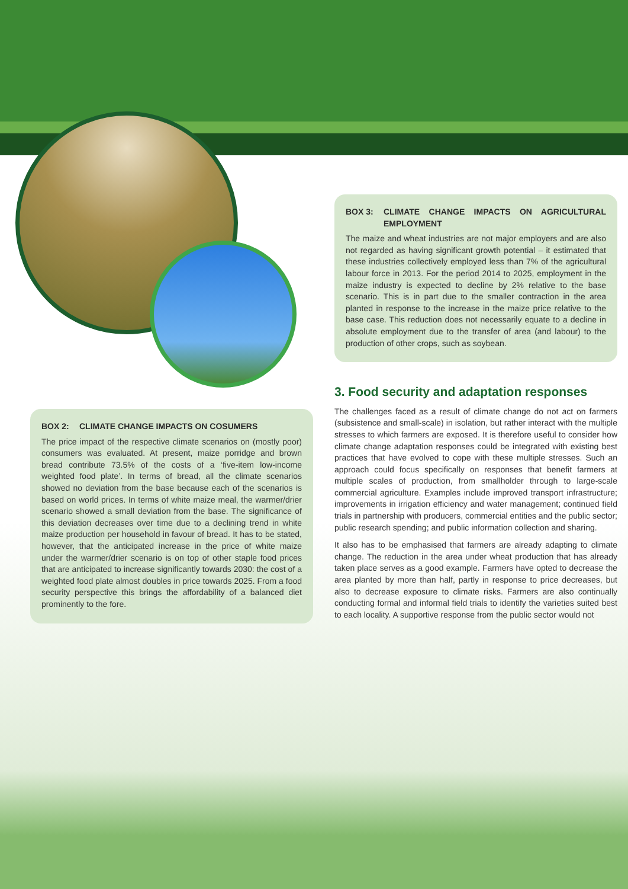BOX 3: CLIMATE CHANGE IMPACTS ON AGRICULTURAL EMPLOYMENT
The maize and wheat industries are not major employers and are also not regarded as having significant growth potential – it estimated that these industries collectively employed less than 7% of the agricultural labour force in 2013. For the period 2014 to 2025, employment in the maize industry is expected to decline by 2% relative to the base scenario. This is in part due to the smaller contraction in the area planted in response to the increase in the maize price relative to the base case. This reduction does not necessarily equate to a decline in absolute employment due to the transfer of area (and labour) to the production of other crops, such as soybean.
3. Food security and adaptation responses
The challenges faced as a result of climate change do not act on farmers (subsistence and small-scale) in isolation, but rather interact with the multiple stresses to which farmers are exposed. It is therefore useful to consider how climate change adaptation responses could be integrated with existing best practices that have evolved to cope with these multiple stresses. Such an approach could focus specifically on responses that benefit farmers at multiple scales of production, from smallholder through to large-scale commercial agriculture. Examples include improved transport infrastructure; improvements in irrigation efficiency and water management; continued field trials in partnership with producers, commercial entities and the public sector; public research spending; and public information collection and sharing.
It also has to be emphasised that farmers are already adapting to climate change. The reduction in the area under wheat production that has already taken place serves as a good example. Farmers have opted to decrease the area planted by more than half, partly in response to price decreases, but also to decrease exposure to climate risks. Farmers are also continually conducting formal and informal field trials to identify the varieties suited best to each locality. A supportive response from the public sector would not
BOX 2: CLIMATE CHANGE IMPACTS ON COSUMERS
The price impact of the respective climate scenarios on (mostly poor) consumers was evaluated. At present, maize porridge and brown bread contribute 73.5% of the costs of a ‘five-item low-income weighted food plate’. In terms of bread, all the climate scenarios showed no deviation from the base because each of the scenarios is based on world prices. In terms of white maize meal, the warmer/drier scenario showed a small deviation from the base. The significance of this deviation decreases over time due to a declining trend in white maize production per household in favour of bread. It has to be stated, however, that the anticipated increase in the price of white maize under the warmer/drier scenario is on top of other staple food prices that are anticipated to increase significantly towards 2030: the cost of a weighted food plate almost doubles in price towards 2025. From a food security perspective this brings the affordability of a balanced diet prominently to the fore.